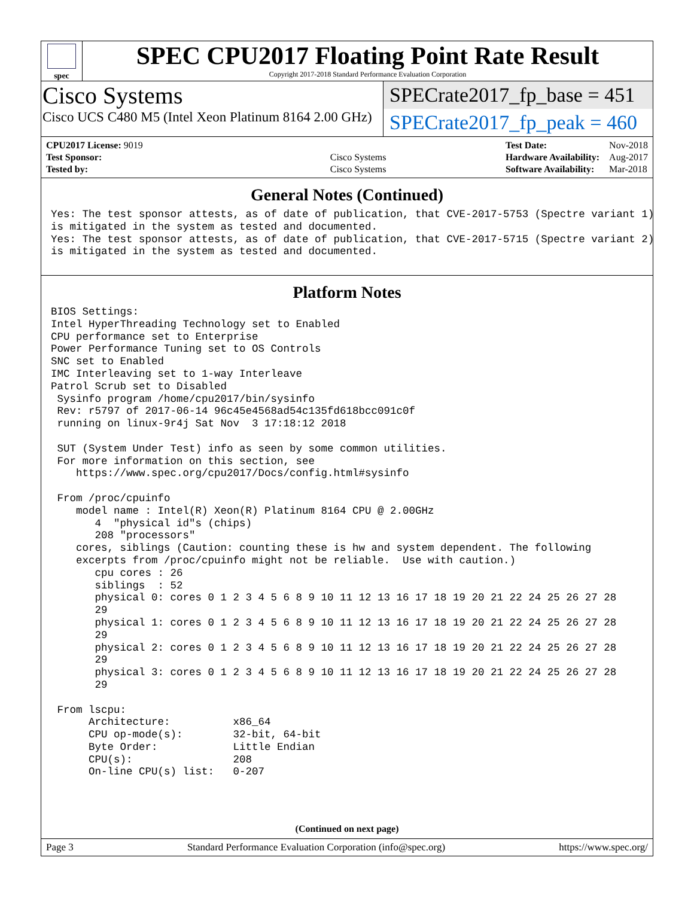spec
SPEC CPU2017 Floating Point Rate Result
Copyright 2017-2018 Standard Performance Evaluation Corporation
Cisco Systems
Cisco UCS C480 M5 (Intel Xeon Platinum 8164 2.00 GHz)
SPECrate2017_fp_base = 451
SPECrate2017_fp_peak = 460
| CPU2017 License: 9019 | |
| Test Sponsor: | Cisco Systems |
| Tested by: | Cisco Systems |
| Test Date: | Nov-2018 |
| Hardware Availability: | Aug-2017 |
| Software Availability: | Mar-2018 |
General Notes (Continued)
Yes: The test sponsor attests, as of date of publication, that CVE-2017-5753 (Spectre variant 1)
is mitigated in the system as tested and documented.
Yes: The test sponsor attests, as of date of publication, that CVE-2017-5715 (Spectre variant 2)
is mitigated in the system as tested and documented.
Platform Notes
BIOS Settings:
Intel HyperThreading Technology set to Enabled
CPU performance set to Enterprise
Power Performance Tuning set to OS Controls
SNC set to Enabled
IMC Interleaving set to 1-way Interleave
Patrol Scrub set to Disabled
 Sysinfo program /home/cpu2017/bin/sysinfo
 Rev: r5797 of 2017-06-14 96c45e4568ad54c135fd618bcc091c0f
 running on linux-9r4j Sat Nov  3 17:18:12 2018

 SUT (System Under Test) info as seen by some common utilities.
 For more information on this section, see
    https://www.spec.org/cpu2017/Docs/config.html#sysinfo

 From /proc/cpuinfo
    model name : Intel(R) Xeon(R) Platinum 8164 CPU @ 2.00GHz
       4  "physical id"s (chips)
       208 "processors"
    cores, siblings (Caution: counting these is hw and system dependent. The following
    excerpts from /proc/cpuinfo might not be reliable.  Use with caution.)
       cpu cores : 26
       siblings  : 52
       physical 0: cores 0 1 2 3 4 5 6 8 9 10 11 12 13 16 17 18 19 20 21 22 24 25 26 27 28
       29
       physical 1: cores 0 1 2 3 4 5 6 8 9 10 11 12 13 16 17 18 19 20 21 22 24 25 26 27 28
       29
       physical 2: cores 0 1 2 3 4 5 6 8 9 10 11 12 13 16 17 18 19 20 21 22 24 25 26 27 28
       29
       physical 3: cores 0 1 2 3 4 5 6 8 9 10 11 12 13 16 17 18 19 20 21 22 24 25 26 27 28
       29

 From lscpu:
      Architecture:          x86_64
      CPU op-mode(s):        32-bit, 64-bit
      Byte Order:            Little Endian
      CPU(s):                208
      On-line CPU(s) list:   0-207
(Continued on next page)
Page 3 Standard Performance Evaluation Corporation (info@spec.org) https://www.spec.org/